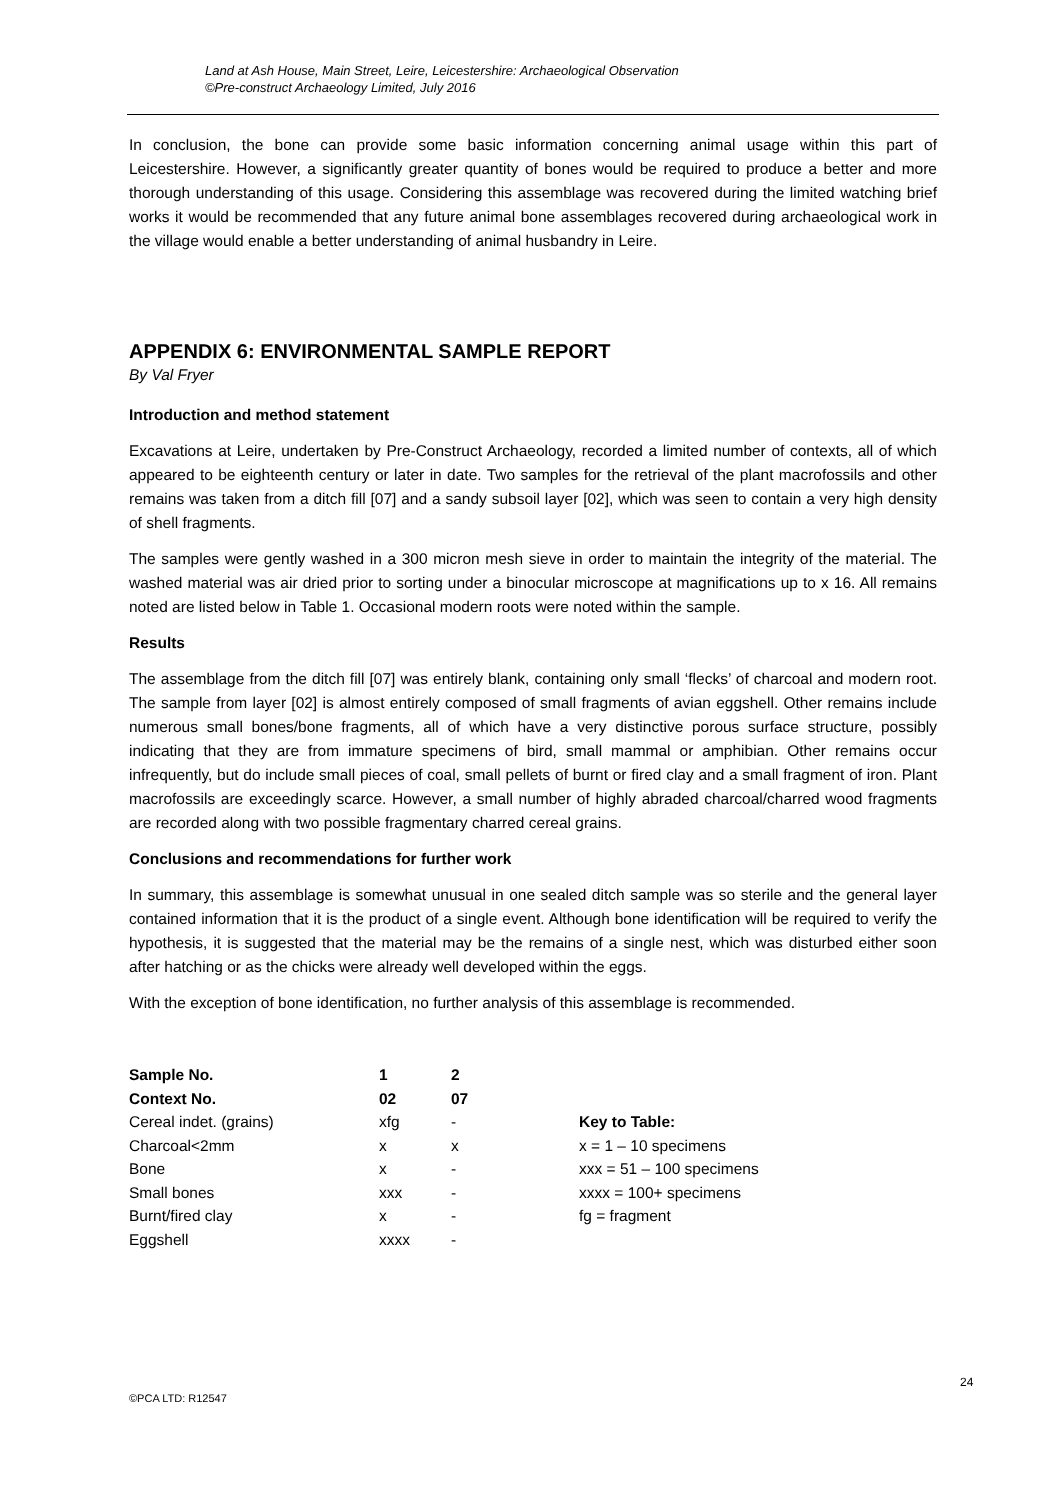Land at Ash House, Main Street, Leire, Leicestershire: Archaeological Observation
©Pre-construct Archaeology Limited, July 2016
In conclusion, the bone can provide some basic information concerning animal usage within this part of Leicestershire. However, a significantly greater quantity of bones would be required to produce a better and more thorough understanding of this usage. Considering this assemblage was recovered during the limited watching brief works it would be recommended that any future animal bone assemblages recovered during archaeological work in the village would enable a better understanding of animal husbandry in Leire.
APPENDIX 6: ENVIRONMENTAL SAMPLE REPORT
By Val Fryer
Introduction and method statement
Excavations at Leire, undertaken by Pre-Construct Archaeology, recorded a limited number of contexts, all of which appeared to be eighteenth century or later in date. Two samples for the retrieval of the plant macrofossils and other remains was taken from a ditch fill [07] and a sandy subsoil layer [02], which was seen to contain a very high density of shell fragments.
The samples were gently washed in a 300 micron mesh sieve in order to maintain the integrity of the material. The washed material was air dried prior to sorting under a binocular microscope at magnifications up to x 16. All remains noted are listed below in Table 1. Occasional modern roots were noted within the sample.
Results
The assemblage from the ditch fill [07] was entirely blank, containing only small ‘flecks’ of charcoal and modern root. The sample from layer [02] is almost entirely composed of small fragments of avian eggshell. Other remains include numerous small bones/bone fragments, all of which have a very distinctive porous surface structure, possibly indicating that they are from immature specimens of bird, small mammal or amphibian. Other remains occur infrequently, but do include small pieces of coal, small pellets of burnt or fired clay and a small fragment of iron. Plant macrofossils are exceedingly scarce. However, a small number of highly abraded charcoal/charred wood fragments are recorded along with two possible fragmentary charred cereal grains.
Conclusions and recommendations for further work
In summary, this assemblage is somewhat unusual in one sealed ditch sample was so sterile and the general layer contained information that it is the product of a single event. Although bone identification will be required to verify the hypothesis, it is suggested that the material may be the remains of a single nest, which was disturbed either soon after hatching or as the chicks were already well developed within the eggs.
With the exception of bone identification, no further analysis of this assemblage is recommended.
| Sample No. | 1 | 2 | |
| Context No. | 02 | 07 | |
| Cereal indet. (grains) | xfg | - | Key to Table: |
| Charcoal<2mm | x | x | x = 1 – 10 specimens |
| Bone | x | - | xxx = 51 – 100 specimens |
| Small bones | xxx | - | xxxx = 100+ specimens |
| Burnt/fired clay | x | - | fg = fragment |
| Eggshell | xxxx | - | |
24
©PCA LTD: R12547